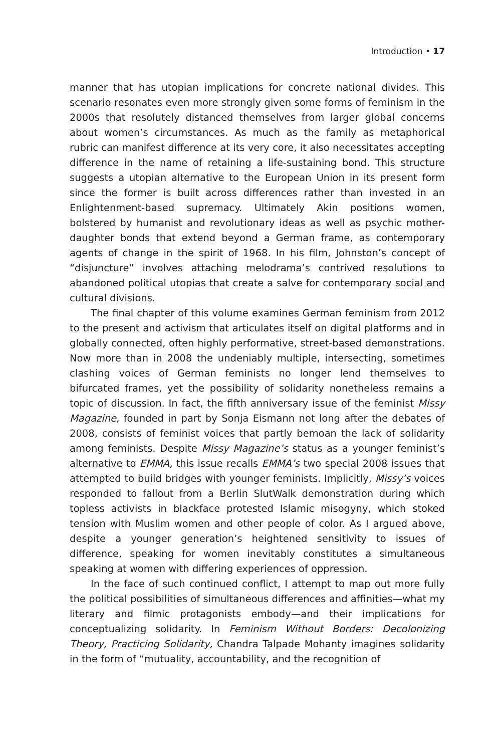Introduction • 17
manner that has utopian implications for concrete national divides. This scenario resonates even more strongly given some forms of feminism in the 2000s that resolutely distanced themselves from larger global concerns about women’s circumstances. As much as the family as metaphorical rubric can manifest difference at its very core, it also necessitates accepting difference in the name of retaining a life-sustaining bond. This structure suggests a utopian alternative to the European Union in its present form since the former is built across differences rather than invested in an Enlightenment-based supremacy. Ultimately Akin positions women, bolstered by humanist and revolutionary ideas as well as psychic mother-daughter bonds that extend beyond a German frame, as contemporary agents of change in the spirit of 1968. In his film, Johnston’s concept of “disjuncture” involves attaching melodrama’s contrived resolutions to abandoned political utopias that create a salve for contemporary social and cultural divisions.
The final chapter of this volume examines German feminism from 2012 to the present and activism that articulates itself on digital platforms and in globally connected, often highly performative, street-based demonstrations. Now more than in 2008 the undeniably multiple, intersecting, sometimes clashing voices of German feminists no longer lend themselves to bifurcated frames, yet the possibility of solidarity nonetheless remains a topic of discussion. In fact, the fifth anniversary issue of the feminist Missy Magazine, founded in part by Sonja Eismann not long after the debates of 2008, consists of feminist voices that partly bemoan the lack of solidarity among feminists. Despite Missy Magazine’s status as a younger feminist’s alternative to EMMA, this issue recalls EMMA’s two special 2008 issues that attempted to build bridges with younger feminists. Implicitly, Missy’s voices responded to fallout from a Berlin SlutWalk demonstration during which topless activists in blackface protested Islamic misogyny, which stoked tension with Muslim women and other people of color. As I argued above, despite a younger generation’s heightened sensitivity to issues of difference, speaking for women inevitably constitutes a simultaneous speaking at women with differing experiences of oppression.
In the face of such continued conflict, I attempt to map out more fully the political possibilities of simultaneous differences and affinities—what my literary and filmic protagonists embody—and their implications for conceptualizing solidarity. In Feminism Without Borders: Decolonizing Theory, Practicing Solidarity, Chandra Talpade Mohanty imagines solidarity in the form of “mutuality, accountability, and the recognition of